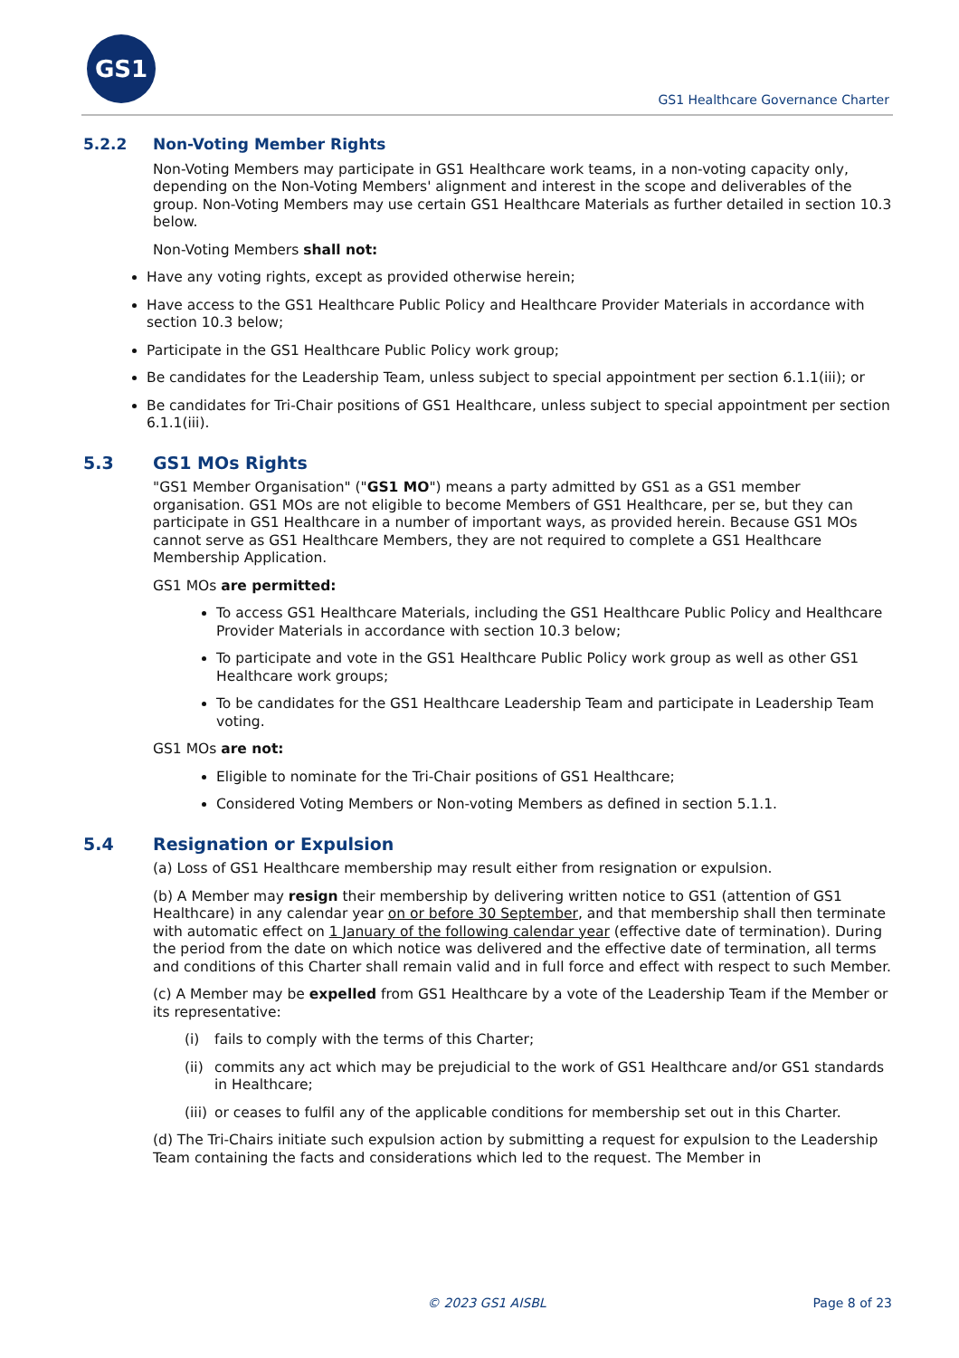GS1
GS1 Healthcare Governance Charter
5.2.2 Non-Voting Member Rights
Non-Voting Members may participate in GS1 Healthcare work teams, in a non-voting capacity only, depending on the Non-Voting Members' alignment and interest in the scope and deliverables of the group. Non-Voting Members may use certain GS1 Healthcare Materials as further detailed in section 10.3 below.
Non-Voting Members shall not:
Have any voting rights, except as provided otherwise herein;
Have access to the GS1 Healthcare Public Policy and Healthcare Provider Materials in accordance with section 10.3 below;
Participate in the GS1 Healthcare Public Policy work group;
Be candidates for the Leadership Team, unless subject to special appointment per section 6.1.1(iii); or
Be candidates for Tri-Chair positions of GS1 Healthcare, unless subject to special appointment per section 6.1.1(iii).
5.3 GS1 MOs Rights
"GS1 Member Organisation" ("GS1 MO") means a party admitted by GS1 as a GS1 member organisation. GS1 MOs are not eligible to become Members of GS1 Healthcare, per se, but they can participate in GS1 Healthcare in a number of important ways, as provided herein. Because GS1 MOs cannot serve as GS1 Healthcare Members, they are not required to complete a GS1 Healthcare Membership Application.
GS1 MOs are permitted:
To access GS1 Healthcare Materials, including the GS1 Healthcare Public Policy and Healthcare Provider Materials in accordance with section 10.3 below;
To participate and vote in the GS1 Healthcare Public Policy work group as well as other GS1 Healthcare work groups;
To be candidates for the GS1 Healthcare Leadership Team and participate in Leadership Team voting.
GS1 MOs are not:
Eligible to nominate for the Tri-Chair positions of GS1 Healthcare;
Considered Voting Members or Non-voting Members as defined in section 5.1.1.
5.4 Resignation or Expulsion
(a) Loss of GS1 Healthcare membership may result either from resignation or expulsion.
(b) A Member may resign their membership by delivering written notice to GS1 (attention of GS1 Healthcare) in any calendar year on or before 30 September, and that membership shall then terminate with automatic effect on 1 January of the following calendar year (effective date of termination). During the period from the date on which notice was delivered and the effective date of termination, all terms and conditions of this Charter shall remain valid and in full force and effect with respect to such Member.
(c) A Member may be expelled from GS1 Healthcare by a vote of the Leadership Team if the Member or its representative:
(i) fails to comply with the terms of this Charter;
(ii)
commits any act which may be prejudicial to the work of GS1 Healthcare and/or GS1 standards in Healthcare;
(iii)
or ceases to fulfil any of the applicable conditions for membership set out in this Charter.
(d) The Tri-Chairs initiate such expulsion action by submitting a request for expulsion to the Leadership Team containing the facts and considerations which led to the request. The Member in
© 2023 GS1 AISBL Page 8 of 23